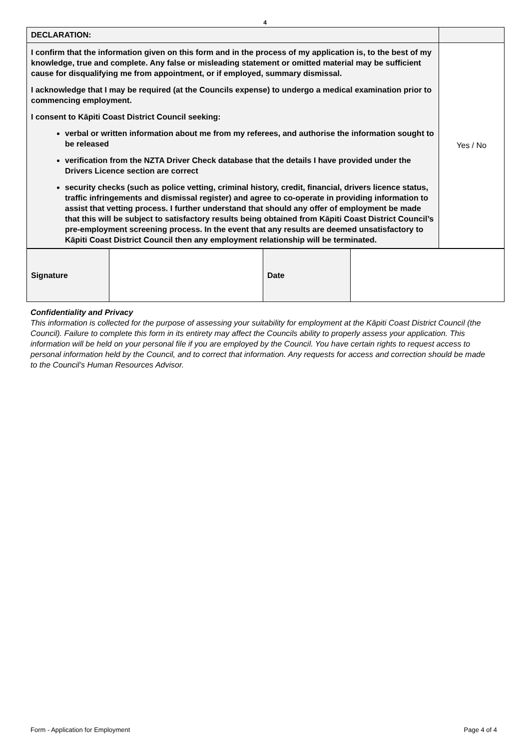4
| DECLARATION: | |
| I confirm that the information given on this form and in the process of my application is, to the best of my knowledge, true and complete. Any false or misleading statement or omitted material may be sufficient cause for disqualifying me from appointment, or if employed, summary dismissal. I acknowledge that I may be required (at the Councils expense) to undergo a medical examination prior to commencing employment. I consent to Kāpiti Coast District Council seeking: verbal or written information about me from my referees, and authorise the information sought to be released verification from the NZTA Driver Check database that the details I have provided under the Drivers Licence section are correct security checks (such as police vetting, criminal history, credit, financial, drivers licence status, traffic infringements and dismissal register) and agree to co-operate in providing information to assist that vetting process. I further understand that should any offer of employment be made that this will be subject to satisfactory results being obtained from Kāpiti Coast District Council’s pre-employment screening process. In the event that any results are deemed unsatisfactory to Kāpiti Coast District Council then any employment relationship will be terminated. | Yes / No |
| Signature | | Date | |
Confidentiality and Privacy
This information is collected for the purpose of assessing your suitability for employment at the Kāpiti Coast District Council (the Council). Failure to complete this form in its entirety may affect the Councils ability to properly assess your application. This information will be held on your personal file if you are employed by the Council. You have certain rights to request access to personal information held by the Council, and to correct that information. Any requests for access and correction should be made to the Council’s Human Resources Advisor.
Form - Application for Employment Page 4 of 4